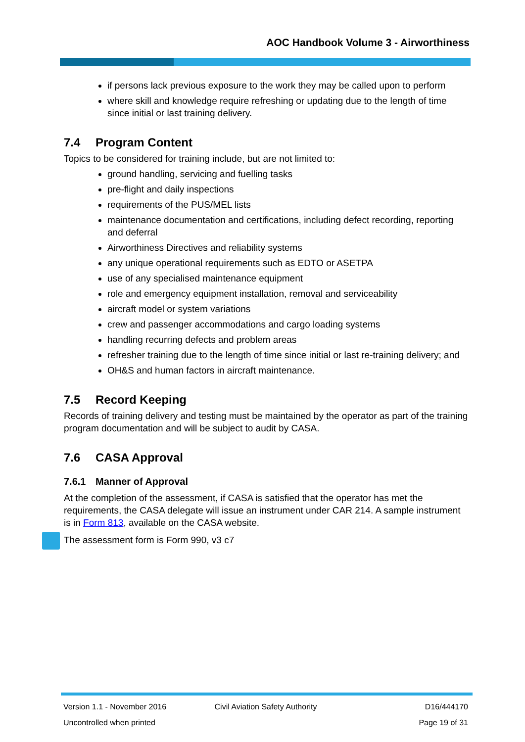AOC Handbook Volume 3 - Airworthiness
if persons lack previous exposure to the work they may be called upon to perform
where skill and knowledge require refreshing or updating due to the length of time since initial or last training delivery.
7.4 Program Content
Topics to be considered for training include, but are not limited to:
ground handling, servicing and fuelling tasks
pre-flight and daily inspections
requirements of the PUS/MEL lists
maintenance documentation and certifications, including defect recording, reporting and deferral
Airworthiness Directives and reliability systems
any unique operational requirements such as EDTO or ASETPA
use of any specialised maintenance equipment
role and emergency equipment installation, removal and serviceability
aircraft model or system variations
crew and passenger accommodations and cargo loading systems
handling recurring defects and problem areas
refresher training due to the length of time since initial or last re-training delivery; and
OH&S and human factors in aircraft maintenance.
7.5 Record Keeping
Records of training delivery and testing must be maintained by the operator as part of the training program documentation and will be subject to audit by CASA.
7.6 CASA Approval
7.6.1 Manner of Approval
At the completion of the assessment, if CASA is satisfied that the operator has met the requirements, the CASA delegate will issue an instrument under CAR 214. A sample instrument is in Form 813, available on the CASA website.
The assessment form is Form 990, v3 c7
Version 1.1 - November 2016 Civil Aviation Safety Authority D16/444170
Uncontrolled when printed Page 19 of 31